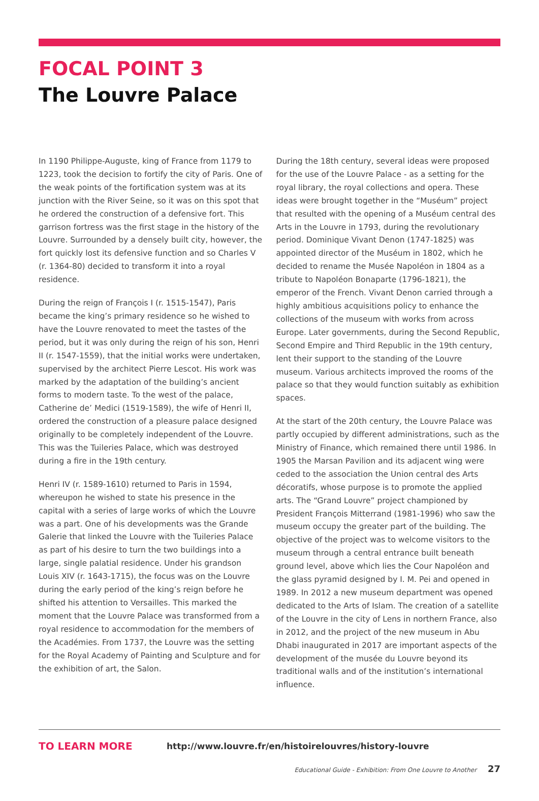FOCAL POINT 3
The Louvre Palace
In 1190 Philippe-Auguste, king of France from 1179 to 1223, took the decision to fortify the city of Paris. One of the weak points of the fortification system was at its junction with the River Seine, so it was on this spot that he ordered the construction of a defensive fort. This garrison fortress was the first stage in the history of the Louvre. Surrounded by a densely built city, however, the fort quickly lost its defensive function and so Charles V (r. 1364-80) decided to transform it into a royal residence.
During the reign of François I (r. 1515-1547), Paris became the king’s primary residence so he wished to have the Louvre renovated to meet the tastes of the period, but it was only during the reign of his son, Henri II (r. 1547-1559), that the initial works were undertaken, supervised by the architect Pierre Lescot. His work was marked by the adaptation of the building’s ancient forms to modern taste. To the west of the palace, Catherine de’ Medici (1519-1589), the wife of Henri II, ordered the construction of a pleasure palace designed originally to be completely independent of the Louvre. This was the Tuileries Palace, which was destroyed during a fire in the 19th century.
Henri IV (r. 1589-1610) returned to Paris in 1594, whereupon he wished to state his presence in the capital with a series of large works of which the Louvre was a part. One of his developments was the Grande Galerie that linked the Louvre with the Tuileries Palace as part of his desire to turn the two buildings into a large, single palatial residence. Under his grandson Louis XIV (r. 1643-1715), the focus was on the Louvre during the early period of the king’s reign before he shifted his attention to Versailles. This marked the moment that the Louvre Palace was transformed from a royal residence to accommodation for the members of the Académies. From 1737, the Louvre was the setting for the Royal Academy of Painting and Sculpture and for the exhibition of art, the Salon.
During the 18th century, several ideas were proposed for the use of the Louvre Palace - as a setting for the royal library, the royal collections and opera. These ideas were brought together in the “Muséum” project that resulted with the opening of a Muséum central des Arts in the Louvre in 1793, during the revolutionary period. Dominique Vivant Denon (1747-1825) was appointed director of the Muséum in 1802, which he decided to rename the Musée Napoléon in 1804 as a tribute to Napoléon Bonaparte (1796-1821), the emperor of the French. Vivant Denon carried through a highly ambitious acquisitions policy to enhance the collections of the museum with works from across Europe. Later governments, during the Second Republic, Second Empire and Third Republic in the 19th century, lent their support to the standing of the Louvre museum. Various architects improved the rooms of the palace so that they would function suitably as exhibition spaces.
At the start of the 20th century, the Louvre Palace was partly occupied by different administrations, such as the Ministry of Finance, which remained there until 1986. In 1905 the Marsan Pavilion and its adjacent wing were ceded to the association the Union central des Arts décoratifs, whose purpose is to promote the applied arts. The “Grand Louvre” project championed by President François Mitterrand (1981-1996) who saw the museum occupy the greater part of the building. The objective of the project was to welcome visitors to the museum through a central entrance built beneath ground level, above which lies the Cour Napoléon and the glass pyramid designed by I. M. Pei and opened in 1989. In 2012 a new museum department was opened dedicated to the Arts of Islam. The creation of a satellite of the Louvre in the city of Lens in northern France, also in 2012, and the project of the new museum in Abu Dhabi inaugurated in 2017 are important aspects of the development of the musée du Louvre beyond its traditional walls and of the institution’s international influence.
TO LEARN MORE http://www.louvre.fr/en/histoirelouvres/history-louvre
Educational Guide - Exhibition: From One Louvre to Another 27